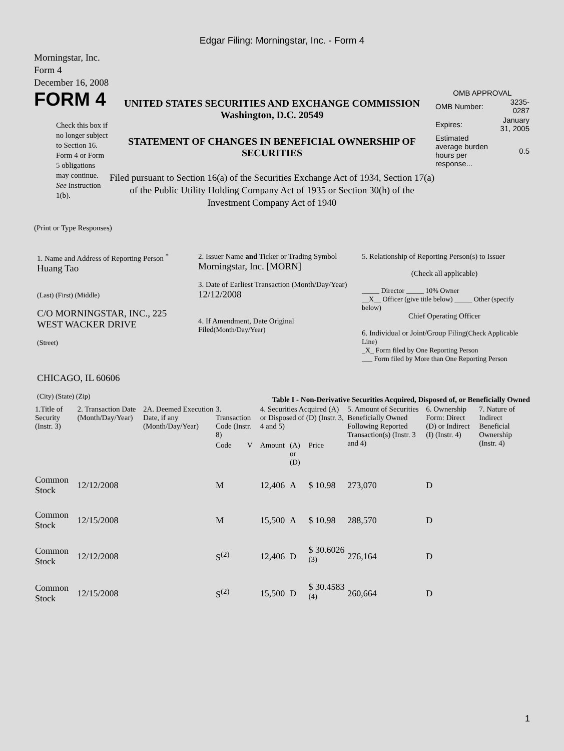Edgar Filing: Morningstar, Inc. - Form 4
Morningstar, Inc.
Form 4
December 16, 2008
FORM 4
Check this box if no longer subject to Section 16. Form 4 or Form 5 obligations may continue. See Instruction 1(b).
UNITED STATES SECURITIES AND EXCHANGE COMMISSION
Washington, D.C. 20549
STATEMENT OF CHANGES IN BENEFICIAL OWNERSHIP OF SECURITIES
Filed pursuant to Section 16(a) of the Securities Exchange Act of 1934, Section 17(a) of the Public Utility Holding Company Act of 1935 or Section 30(h) of the Investment Company Act of 1940
OMB APPROVAL
| OMB Number: | 3235-0287 |
| Expires: | January 31, 2005 |
| Estimated average burden hours per response... | 0.5 |
(Print or Type Responses)
1. Name and Address of Reporting Person <sup>*</sup>
Huang Tao
(Last) (First) (Middle)
C/O MORNINGSTAR, INC., 225 WEST WACKER DRIVE
(Street)
CHICAGO, IL 60606
(City) (State) (Zip)
2. Issuer Name and Ticker or Trading Symbol
Morningstar, Inc. [MORN]
3. Date of Earliest Transaction (Month/Day/Year)
12/12/2008
4. If Amendment, Date Original Filed(Month/Day/Year)
5. Relationship of Reporting Person(s) to Issuer
(Check all applicable)
_____ Director _____ 10% Owner
__X__ Officer (give title below) _____ Other (specify below)
Chief Operating Officer
6. Individual or Joint/Group Filing(Check Applicable Line)
_X_ Form filed by One Reporting Person
___ Form filed by More than One Reporting Person
Table I - Non-Derivative Securities Acquired, Disposed of, or Beneficially Owned
| 1.Title of Security (Instr. 3) | 2. Transaction Date (Month/Day/Year) | 2A. Deemed Execution Date, if any (Month/Day/Year) | 3. Transaction Code (Instr. 8) | | 4. Securities Acquired (A) or Disposed of (D) (Instr. 3, 4 and 5) | | | 5. Amount of Securities Beneficially Owned Following Reported Transaction(s) (Instr. 3 and 4) | 6. Ownership Form: Direct (D) or Indirect (I) (Instr. 4) | 7. Nature of Indirect Beneficial Ownership (Instr. 4) |
| --- | --- | --- | --- | --- | --- | --- | --- | --- | --- | --- |
| | | | Code | V | Amount | (A) or (D) | Price | | | |
| Common Stock | 12/12/2008 | | M | | 12,406 | A | $ 10.98 | 273,070 | D | |
| Common Stock | 12/15/2008 | | M | | 15,500 | A | $ 10.98 | 288,570 | D | |
| Common Stock | 12/12/2008 | | S<sup>(2)</sup> | | 12,406 | D | $ 30.6026 <sup>(3)</sup> | 276,164 | D | |
| Common Stock | 12/15/2008 | | S<sup>(2)</sup> | | 15,500 | D | $ 30.4583 <sup>(4)</sup> | 260,664 | D | |
1